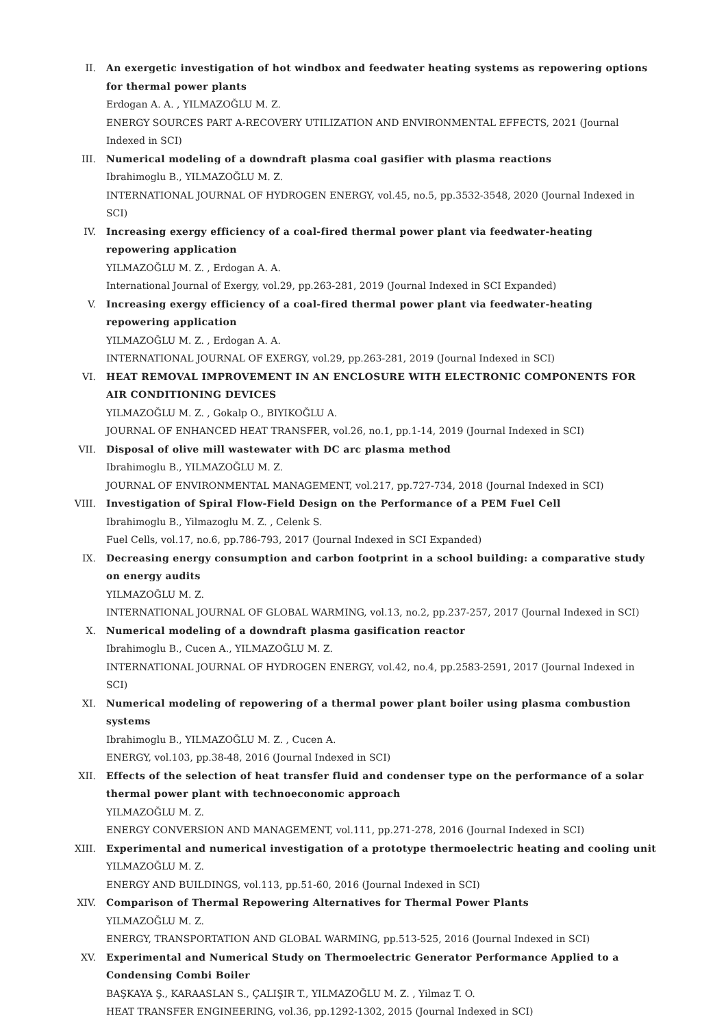II. An exergetic investigation of hot windbox and feedwater heating systems as repowering options for thermal power plants
Erdogan A. A. , YILMAZOĞLU M. Z.
ENERGY SOURCES PART A-RECOVERY UTILIZATION AND ENVIRONMENTAL EFFECTS, 2021 (Journal Indexed in SCI)
III. Numerical modeling of a downdraft plasma coal gasifier with plasma reactions
Ibrahimoglu B., YILMAZOĞLU M. Z.
INTERNATIONAL JOURNAL OF HYDROGEN ENERGY, vol.45, no.5, pp.3532-3548, 2020 (Journal Indexed in SCI)
IV. Increasing exergy efficiency of a coal-fired thermal power plant via feedwater-heating repowering application
YILMAZOĞLU M. Z. , Erdogan A. A.
International Journal of Exergy, vol.29, pp.263-281, 2019 (Journal Indexed in SCI Expanded)
V. Increasing exergy efficiency of a coal-fired thermal power plant via feedwater-heating repowering application
YILMAZOĞLU M. Z. , Erdogan A. A.
INTERNATIONAL JOURNAL OF EXERGY, vol.29, pp.263-281, 2019 (Journal Indexed in SCI)
VI. HEAT REMOVAL IMPROVEMENT IN AN ENCLOSURE WITH ELECTRONIC COMPONENTS FOR AIR CONDITIONING DEVICES
YILMAZOĞLU M. Z. , Gokalp O., BIYIKOĞLU A.
JOURNAL OF ENHANCED HEAT TRANSFER, vol.26, no.1, pp.1-14, 2019 (Journal Indexed in SCI)
VII. Disposal of olive mill wastewater with DC arc plasma method
Ibrahimoglu B., YILMAZOĞLU M. Z.
JOURNAL OF ENVIRONMENTAL MANAGEMENT, vol.217, pp.727-734, 2018 (Journal Indexed in SCI)
VIII.
Investigation of Spiral Flow-Field Design on the Performance of a PEM Fuel Cell
Ibrahimoglu B., Yilmazoglu M. Z. , Celenk S.
Fuel Cells, vol.17, no.6, pp.786-793, 2017 (Journal Indexed in SCI Expanded)
IX. Decreasing energy consumption and carbon footprint in a school building: a comparative study on energy audits
YILMAZOĞLU M. Z.
INTERNATIONAL JOURNAL OF GLOBAL WARMING, vol.13, no.2, pp.237-257, 2017 (Journal Indexed in SCI)
X. Numerical modeling of a downdraft plasma gasification reactor
Ibrahimoglu B., Cucen A., YILMAZOĞLU M. Z.
INTERNATIONAL JOURNAL OF HYDROGEN ENERGY, vol.42, no.4, pp.2583-2591, 2017 (Journal Indexed in SCI)
XI. Numerical modeling of repowering of a thermal power plant boiler using plasma combustion systems
Ibrahimoglu B., YILMAZOĞLU M. Z. , Cucen A.
ENERGY, vol.103, pp.38-48, 2016 (Journal Indexed in SCI)
XII. Effects of the selection of heat transfer fluid and condenser type on the performance of a solar thermal power plant with technoeconomic approach
YILMAZOĞLU M. Z.
ENERGY CONVERSION AND MANAGEMENT, vol.111, pp.271-278, 2016 (Journal Indexed in SCI)
XIII.
Experimental and numerical investigation of a prototype thermoelectric heating and cooling unit
YILMAZOĞLU M. Z.
ENERGY AND BUILDINGS, vol.113, pp.51-60, 2016 (Journal Indexed in SCI)
XIV. Comparison of Thermal Repowering Alternatives for Thermal Power Plants
YILMAZOĞLU M. Z.
ENERGY, TRANSPORTATION AND GLOBAL WARMING, pp.513-525, 2016 (Journal Indexed in SCI)
XV. Experimental and Numerical Study on Thermoelectric Generator Performance Applied to a Condensing Combi Boiler
BAŞKAYA Ş., KARAASLAN S., ÇALIŞIR T., YILMAZOĞLU M. Z. , Yilmaz T. O.
HEAT TRANSFER ENGINEERING, vol.36, pp.1292-1302, 2015 (Journal Indexed in SCI)